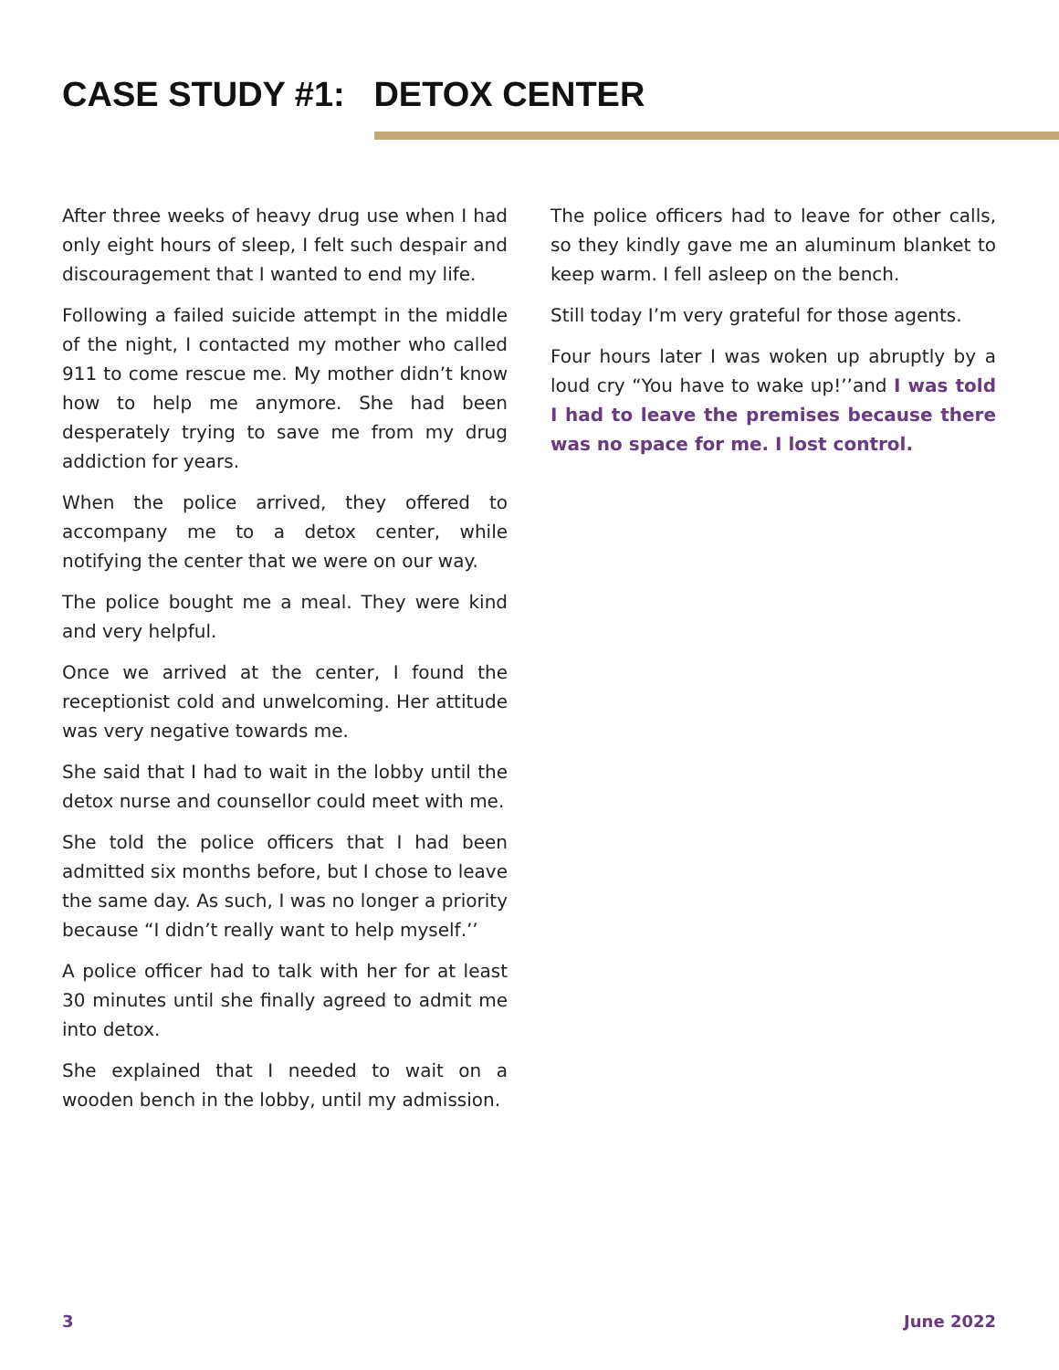CASE STUDY #1: DETOX CENTER
After three weeks of heavy drug use when I had only eight hours of sleep, I felt such despair and discouragement that I wanted to end my life.
Following a failed suicide attempt in the middle of the night, I contacted my mother who called 911 to come rescue me. My mother didn’t know how to help me anymore. She had been desperately trying to save me from my drug addiction for years.
When the police arrived, they offered to accompany me to a detox center, while notifying the center that we were on our way.
The police bought me a meal. They were kind and very helpful.
Once we arrived at the center, I found the receptionist cold and unwelcoming. Her attitude was very negative towards me.
She said that I had to wait in the lobby until the detox nurse and counsellor could meet with me.
She told the police officers that I had been admitted six months before, but I chose to leave the same day. As such, I was no longer a priority because “I didn’t really want to help myself.’’
A police officer had to talk with her for at least 30 minutes until she finally agreed to admit me into detox.
She explained that I needed to wait on a wooden bench in the lobby, until my admission.
The police officers had to leave for other calls, so they kindly gave me an aluminum blanket to keep warm. I fell asleep on the bench.
Still today I’m very grateful for those agents.
Four hours later I was woken up abruptly by a loud cry “You have to wake up!’’and I was told I had to leave the premises because there was no space for me. I lost control.
3 June 2022